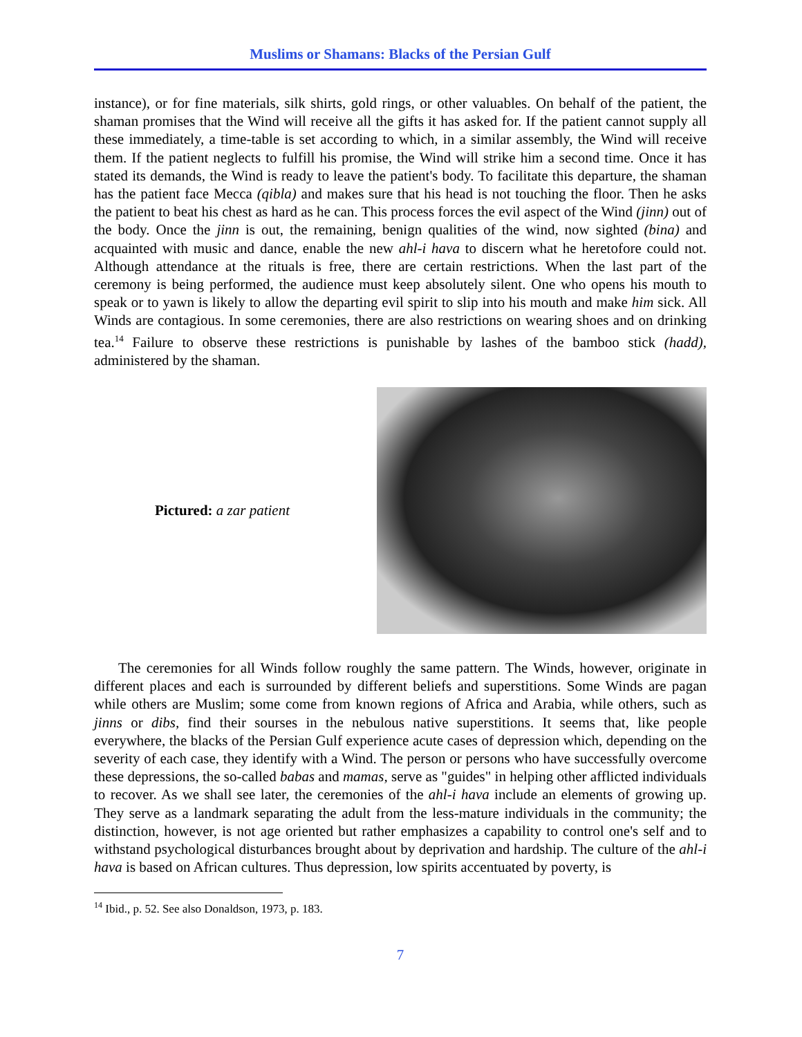Muslims or Shamans: Blacks of the Persian Gulf
instance), or for fine materials, silk shirts, gold rings, or other valuables. On behalf of the patient, the shaman promises that the Wind will receive all the gifts it has asked for. If the patient cannot supply all these immediately, a time-table is set according to which, in a similar assembly, the Wind will receive them. If the patient neglects to fulfill his promise, the Wind will strike him a second time. Once it has stated its demands, the Wind is ready to leave the patient's body. To facilitate this departure, the shaman has the patient face Mecca (qibla) and makes sure that his head is not touching the floor. Then he asks the patient to beat his chest as hard as he can. This process forces the evil aspect of the Wind (jinn) out of the body. Once the jinn is out, the remaining, benign qualities of the wind, now sighted (bina) and acquainted with music and dance, enable the new ahl-i hava to discern what he heretofore could not. Although attendance at the rituals is free, there are certain restrictions. When the last part of the ceremony is being performed, the audience must keep absolutely silent. One who opens his mouth to speak or to yawn is likely to allow the departing evil spirit to slip into his mouth and make him sick. All Winds are contagious. In some ceremonies, there are also restrictions on wearing shoes and on drinking tea.<sup>14</sup> Failure to observe these restrictions is punishable by lashes of the bamboo stick (hadd), administered by the shaman.
Pictured: a zar patient
The ceremonies for all Winds follow roughly the same pattern. The Winds, however, originate in different places and each is surrounded by different beliefs and superstitions. Some Winds are pagan while others are Muslim; some come from known regions of Africa and Arabia, while others, such as jinns or dibs, find their sourses in the nebulous native superstitions. It seems that, like people everywhere, the blacks of the Persian Gulf experience acute cases of depression which, depending on the severity of each case, they identify with a Wind. The person or persons who have successfully overcome these depressions, the so-called babas and mamas, serve as "guides" in helping other afflicted individuals to recover. As we shall see later, the ceremonies of the ahl-i hava include an elements of growing up. They serve as a landmark separating the adult from the less-mature individuals in the community; the distinction, however, is not age oriented but rather emphasizes a capability to control one's self and to withstand psychological disturbances brought about by deprivation and hardship. The culture of the ahl-i hava is based on African cultures. Thus depression, low spirits accentuated by poverty, is
<sup>14</sup> Ibid., p. 52. See also Donaldson, 1973, p. 183.
7